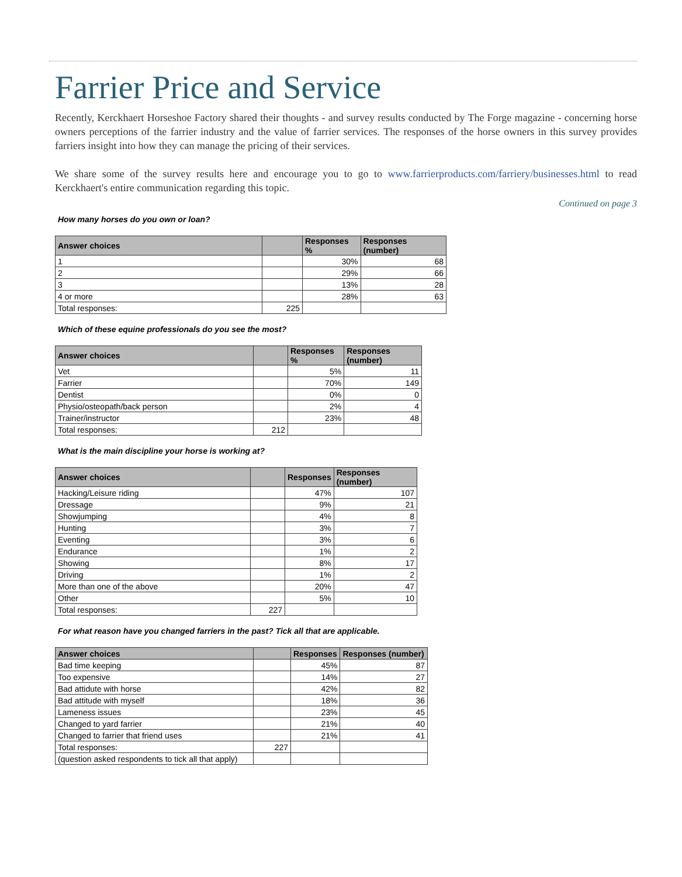Farrier Price and Service
Recently, Kerckhaert Horseshoe Factory shared their thoughts - and survey results conducted by The Forge magazine - concerning horse owners perceptions of the farrier industry and the value of farrier services. The responses of the horse owners in this survey provides farriers insight into how they can manage the pricing of their services.
We share some of the survey results here and encourage you to go to www.farrierproducts.com/farriery/businesses.html to read Kerckhaert's entire communication regarding this topic.
Continued on page 3
How many horses do you own or loan?
| Answer choices | | Responses % | Responses (number) |
| --- | --- | --- | --- |
| 1 | | 30% | 68 |
| 2 | | 29% | 66 |
| 3 | | 13% | 28 |
| 4 or more | | 28% | 63 |
| Total responses: | 225 | | |
Which of these equine professionals do you see the most?
| Answer choices | | Responses % | Responses (number) |
| --- | --- | --- | --- |
| Vet | | 5% | 11 |
| Farrier | | 70% | 149 |
| Dentist | | 0% | 0 |
| Physio/osteopath/back person | | 2% | 4 |
| Trainer/instructor | | 23% | 48 |
| Total responses: | 212 | | |
What is the main discipline your horse is working at?
| Answer choices | | Responses | Responses (number) |
| --- | --- | --- | --- |
| Hacking/Leisure riding | | 47% | 107 |
| Dressage | | 9% | 21 |
| Showjumping | | 4% | 8 |
| Hunting | | 3% | 7 |
| Eventing | | 3% | 6 |
| Endurance | | 1% | 2 |
| Showing | | 8% | 17 |
| Driving | | 1% | 2 |
| More than one of the above | | 20% | 47 |
| Other | | 5% | 10 |
| Total responses: | 227 | | |
For what reason have you changed farriers in the past? Tick all that are applicable.
| Answer choices | | Responses | Responses (number) |
| --- | --- | --- | --- |
| Bad time keeping | | 45% | 87 |
| Too expensive | | 14% | 27 |
| Bad attidute with horse | | 42% | 82 |
| Bad attitude with myself | | 18% | 36 |
| Lameness issues | | 23% | 45 |
| Changed to yard farrier | | 21% | 40 |
| Changed to farrier that friend uses | | 21% | 41 |
| Total responses: | 227 | | |
| (question asked respondents to tick all that apply) | | | |